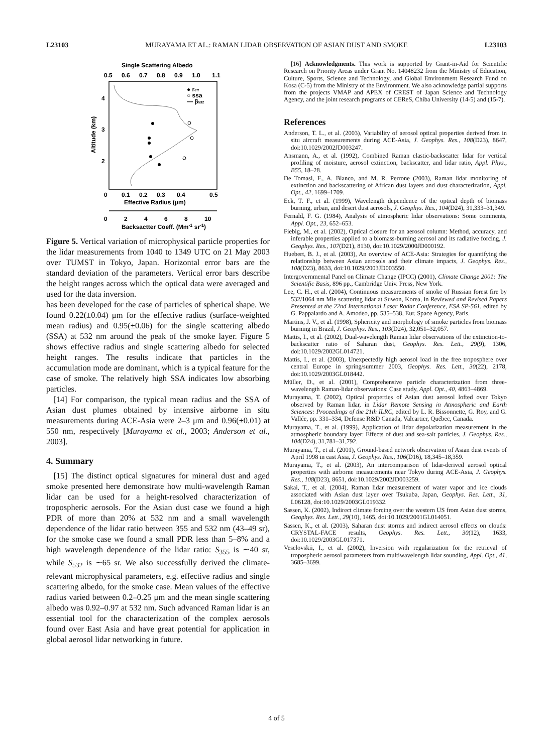L23103 MURAYAMA ET AL.: RAMAN LIDAR OBSERVATION OF ASIAN DUST AND SMOKE L23103
Single Scattering Albedo
0.5
0.6
0.7
0.8
0.9
1.0
1.1
Altitude (km)
4
3
2
0
0.1
0.2
0.3
0.4
0.5
Effective Radius (μm)
0
2
4
6
8
10
Backsactter Coeff. (Mm-1 sr-1)
● reff
○ ssa
— β532
Figure 5. Vertical variation of microphysical particle properties for the lidar measurements from 1040 to 1349 UTC on 21 May 2003 over TUMST in Tokyo, Japan. Horizontal error bars are the standard deviation of the parameters. Vertical error bars describe the height ranges across which the optical data were averaged and used for the data inversion.
has been developed for the case of particles of spherical shape. We found 0.22(±0.04) μm for the effective radius (surface-weighted mean radius) and 0.95(±0.06) for the single scattering albedo (SSA) at 532 nm around the peak of the smoke layer. Figure 5 shows effective radius and single scattering albedo for selected height ranges. The results indicate that particles in the accumulation mode are dominant, which is a typical feature for the case of smoke. The relatively high SSA indicates low absorbing particles.
[14] For comparison, the typical mean radius and the SSA of Asian dust plumes obtained by intensive airborne in situ measurements during ACE-Asia were 2–3 μm and 0.96(±0.01) at 550 nm, respectively [Murayama et al., 2003; Anderson et al., 2003].
4. Summary
[15] The distinct optical signatures for mineral dust and aged smoke presented here demonstrate how multi-wavelength Raman lidar can be used for a height-resolved characterization of tropospheric aerosols. For the Asian dust case we found a high PDR of more than 20% at 532 nm and a small wavelength dependence of the lidar ratio between 355 and 532 nm (43–49 sr), for the smoke case we found a small PDR less than 5–8% and a high wavelength dependence of the lidar ratio: S<sub>355</sub> is ∼40 sr, while S<sub>532</sub> is ∼65 sr. We also successfully derived the climate-relevant microphysical parameters, e.g. effective radius and single scattering albedo, for the smoke case. Mean values of the effective radius varied between 0.2–0.25 μm and the mean single scattering albedo was 0.92–0.97 at 532 nm. Such advanced Raman lidar is an essential tool for the characterization of the complex aerosols found over East Asia and have great potential for application in global aerosol lidar networking in future.
[16] Acknowledgments. This work is supported by Grant-in-Aid for Scientific Research on Priority Areas under Grant No. 14048232 from the Ministry of Education, Culture, Sports, Science and Technology, and Global Environment Research Fund on Kosa (C-5) from the Ministry of the Environment. We also acknowledge partial supports from the projects VMAP and APEX of CREST of Japan Science and Technology Agency, and the joint research programs of CEReS, Chiba University (14-5) and (15-7).
References
Anderson, T. L., et al. (2003), Variability of aerosol optical properties derived from in situ aircraft measurements during ACE-Asia, J. Geophys. Res., 108(D23), 8647, doi:10.1029/2002JD003247.
Ansmann, A., et al. (1992), Combined Raman elastic-backscatter lidar for vertical profiling of moisture, aerosol extinction, backscatter, and lidar ratio, Appl. Phys., B55, 18–28.
De Tomasi, F., A. Blanco, and M. R. Perrone (2003), Raman lidar monitoring of extinction and backscattering of African dust layers and dust characterization, Appl. Opt., 42, 1699–1709.
Eck, T. F., et al. (1999), Wavelength dependence of the optical depth of biomass burning, urban, and desert dust aerosols, J. Geophys. Res., 104(D24), 31,333–31,349.
Fernald, F. G. (1984), Analysis of atmospheric lidar observations: Some comments, Appl. Opt., 23, 652–653.
Fiebig, M., et al. (2002), Optical closure for an aerosol column: Method, accuracy, and inferable properties applied to a biomass-burning aerosol and its radiative forcing, J. Geophys. Res., 107(D21), 8130, doi:10.1029/2000JD000192.
Huebert, B. J., et al. (2003), An overview of ACE-Asia: Strategies for quantifying the relationship between Asian aerosols and their climate impacts, J. Geophys. Res., 108(D23), 8633, doi:10.1029/2003JD003550.
Intergovernmental Panel on Climate Change (IPCC) (2001), Climate Change 2001: The Scientific Basis, 896 pp., Cambridge Univ. Press, New York.
Lee, C. H., et al. (2004), Continuous measurements of smoke of Russian forest fire by 532/1064 nm Mie scattering lidar at Suwon, Korea, in Reviewed and Revised Papers Presented at the 22nd International Laser Radar Conference, ESA SP-561, edited by G. Pappalardo and A. Amodeo, pp. 535–538, Eur. Space Agency, Paris.
Martins, J. V., et al. (1998), Sphericity and morphology of smoke particles from biomass burning in Brazil, J. Geophys. Res., 103(D24), 32,051–32,057.
Mattis, I., et al. (2002), Dual-wavelength Raman lidar observations of the extinction-to-backscatter ratio of Saharan dust, Geophys. Res. Lett., 29(9), 1306, doi:10.1029/2002GL014721.
Mattis, I., et al. (2003), Unexpectedly high aerosol load in the free troposphere over central Europe in spring/summer 2003, Geophys. Res. Lett., 30(22), 2178, doi:10.1029/2003GL018442.
Müller, D., et al. (2001), Comprehensive particle characterization from three-wavelength Raman-lidar observations: Case study, Appl. Opt., 40, 4863–4869.
Murayama, T. (2002), Optical properties of Asian dust aerosol lofted over Tokyo observed by Raman lidar, in Lidar Remote Sensing in Atmospheric and Earth Sciences: Proceedings of the 21th ILRC, edited by L. R. Bissonnette, G. Roy, and G. Vallée, pp. 331–334, Defense R&D Canada, Valcartier, Québec, Canada.
Murayama, T., et al. (1999), Application of lidar depolarization measurement in the atmospheric boundary layer: Effects of dust and sea-salt particles, J. Geophys. Res., 104(D24), 31,781–31,792.
Murayama, T., et al. (2001), Ground-based network observation of Asian dust events of April 1998 in east Asia, J. Geophys. Res., 106(D16), 18,345–18,359.
Murayama, T., et al. (2003), An intercomparison of lidar-derived aerosol optical properties with airborne measurements near Tokyo during ACE-Asia, J. Geophys. Res., 108(D23), 8651, doi:10.1029/2002JD003259.
Sakai, T., et al. (2004), Raman lidar measurement of water vapor and ice clouds associated with Asian dust layer over Tsukuba, Japan, Geophys. Res. Lett., 31, L06128, doi:10.1029/2003GL019332.
Sassen, K. (2002), Indirect climate forcing over the western US from Asian dust storms, Geophys. Res. Lett., 29(10), 1465, doi:10.1029/2001GL014051.
Sassen, K., et al. (2003), Saharan dust storms and indirect aerosol effects on clouds: CRYSTAL-FACE results, Geophys. Res. Lett., 30(12), 1633, doi:10.1029/2003GL017371.
Veselovskii, I., et al. (2002), Inversion with regularization for the retrieval of tropospheric aerosol parameters from multiwavelength lidar sounding, Appl. Opt., 41, 3685–3699.
4 of 5